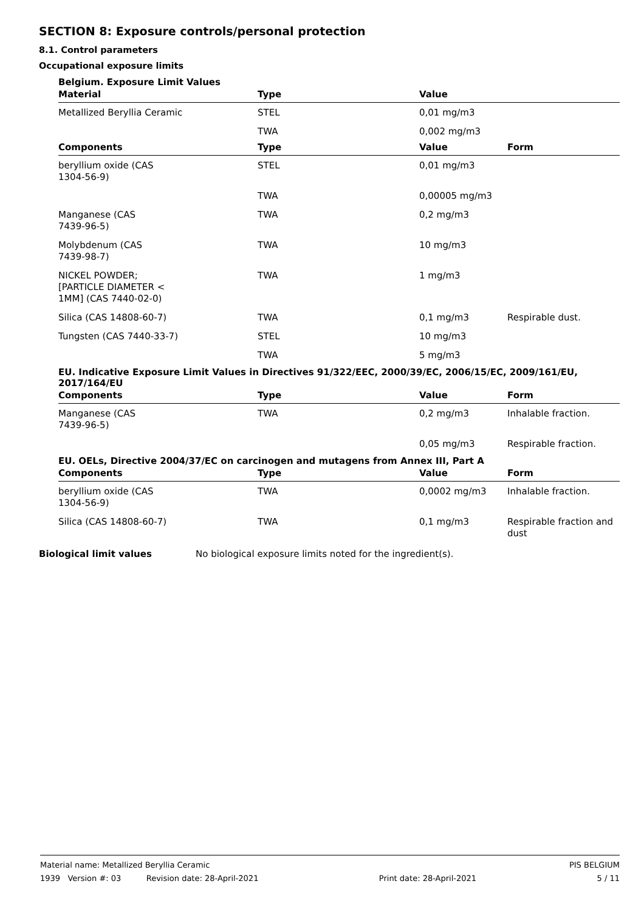SECTION 8: Exposure controls/personal protection
8.1. Control parameters
Occupational exposure limits
Belgium. Exposure Limit Values
| Material | Type | Value | |
| --- | --- | --- | --- |
| Metallized Beryllia Ceramic | STEL | 0,01 mg/m3 | |
| | TWA | 0,002 mg/m3 | |
| Components | Type | Value | Form |
| beryllium oxide (CAS 1304-56-9) | STEL | 0,01 mg/m3 | |
| | TWA | 0,00005 mg/m3 | |
| Manganese (CAS 7439-96-5) | TWA | 0,2 mg/m3 | |
| Molybdenum (CAS 7439-98-7) | TWA | 10 mg/m3 | |
| NICKEL POWDER; [PARTICLE DIAMETER < 1MM] (CAS 7440-02-0) | TWA | 1 mg/m3 | |
| Silica (CAS 14808-60-7) | TWA | 0,1 mg/m3 | Respirable dust. |
| Tungsten (CAS 7440-33-7) | STEL | 10 mg/m3 | |
| | TWA | 5 mg/m3 | |
EU. Indicative Exposure Limit Values in Directives 91/322/EEC, 2000/39/EC, 2006/15/EC, 2009/161/EU, 2017/164/EU
| Components | Type | Value | Form |
| --- | --- | --- | --- |
| Manganese (CAS 7439-96-5) | TWA | 0,2 mg/m3 | Inhalable fraction. |
| | | 0,05 mg/m3 | Respirable fraction. |
EU. OELs, Directive 2004/37/EC on carcinogen and mutagens from Annex III, Part A
| Components | Type | Value | Form |
| --- | --- | --- | --- |
| beryllium oxide (CAS 1304-56-9) | TWA | 0,0002 mg/m3 | Inhalable fraction. |
| Silica (CAS 14808-60-7) | TWA | 0,1 mg/m3 | Respirable fraction and dust |
Biological limit values No biological exposure limits noted for the ingredient(s).
Material name: Metallized Beryllia Ceramic PIS BELGIUM
1939 Version #: 03 Revision date: 28-April-2021 Print date: 28-April-2021 5 / 11